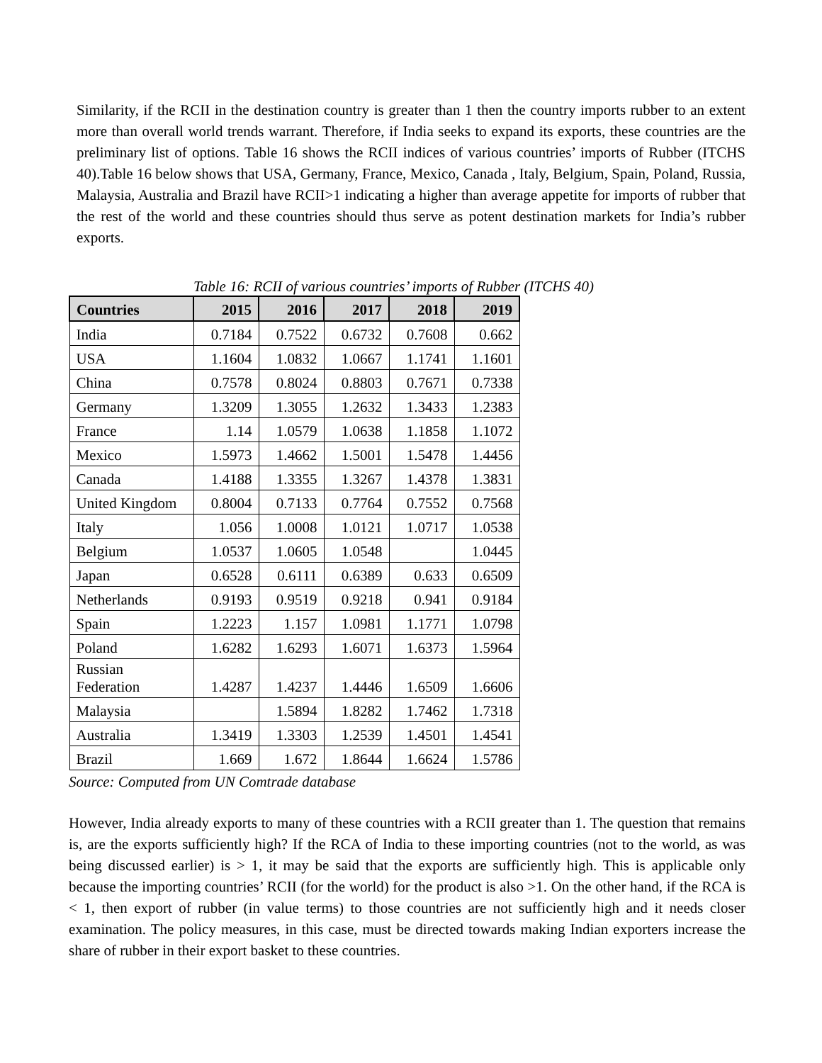Similarity, if the RCII in the destination country is greater than 1 then the country imports rubber to an extent more than overall world trends warrant. Therefore, if India seeks to expand its exports, these countries are the preliminary list of options. Table 16 shows the RCII indices of various countries’ imports of Rubber (ITCHS 40).Table 16 below shows that USA, Germany, France, Mexico, Canada , Italy, Belgium, Spain, Poland, Russia, Malaysia, Australia and Brazil have RCII>1 indicating a higher than average appetite for imports of rubber that the rest of the world and these countries should thus serve as potent destination markets for India’s rubber exports.
Table 16: RCII of various countries’ imports of Rubber (ITCHS 40)
| Countries | 2015 | 2016 | 2017 | 2018 | 2019 |
| --- | --- | --- | --- | --- | --- |
| India | 0.7184 | 0.7522 | 0.6732 | 0.7608 | 0.662 |
| USA | 1.1604 | 1.0832 | 1.0667 | 1.1741 | 1.1601 |
| China | 0.7578 | 0.8024 | 0.8803 | 0.7671 | 0.7338 |
| Germany | 1.3209 | 1.3055 | 1.2632 | 1.3433 | 1.2383 |
| France | 1.14 | 1.0579 | 1.0638 | 1.1858 | 1.1072 |
| Mexico | 1.5973 | 1.4662 | 1.5001 | 1.5478 | 1.4456 |
| Canada | 1.4188 | 1.3355 | 1.3267 | 1.4378 | 1.3831 |
| United Kingdom | 0.8004 | 0.7133 | 0.7764 | 0.7552 | 0.7568 |
| Italy | 1.056 | 1.0008 | 1.0121 | 1.0717 | 1.0538 |
| Belgium | 1.0537 | 1.0605 | 1.0548 | | 1.0445 |
| Japan | 0.6528 | 0.6111 | 0.6389 | 0.633 | 0.6509 |
| Netherlands | 0.9193 | 0.9519 | 0.9218 | 0.941 | 0.9184 |
| Spain | 1.2223 | 1.157 | 1.0981 | 1.1771 | 1.0798 |
| Poland | 1.6282 | 1.6293 | 1.6071 | 1.6373 | 1.5964 |
| Russian Federation | 1.4287 | 1.4237 | 1.4446 | 1.6509 | 1.6606 |
| Malaysia | | 1.5894 | 1.8282 | 1.7462 | 1.7318 |
| Australia | 1.3419 | 1.3303 | 1.2539 | 1.4501 | 1.4541 |
| Brazil | 1.669 | 1.672 | 1.8644 | 1.6624 | 1.5786 |
Source: Computed from UN Comtrade database
However, India already exports to many of these countries with a RCII greater than 1. The question that remains is, are the exports sufficiently high? If the RCA of India to these importing countries (not to the world, as was being discussed earlier) is > 1, it may be said that the exports are sufficiently high. This is applicable only because the importing countries’ RCII (for the world) for the product is also >1. On the other hand, if the RCA is < 1, then export of rubber (in value terms) to those countries are not sufficiently high and it needs closer examination. The policy measures, in this case, must be directed towards making Indian exporters increase the share of rubber in their export basket to these countries.